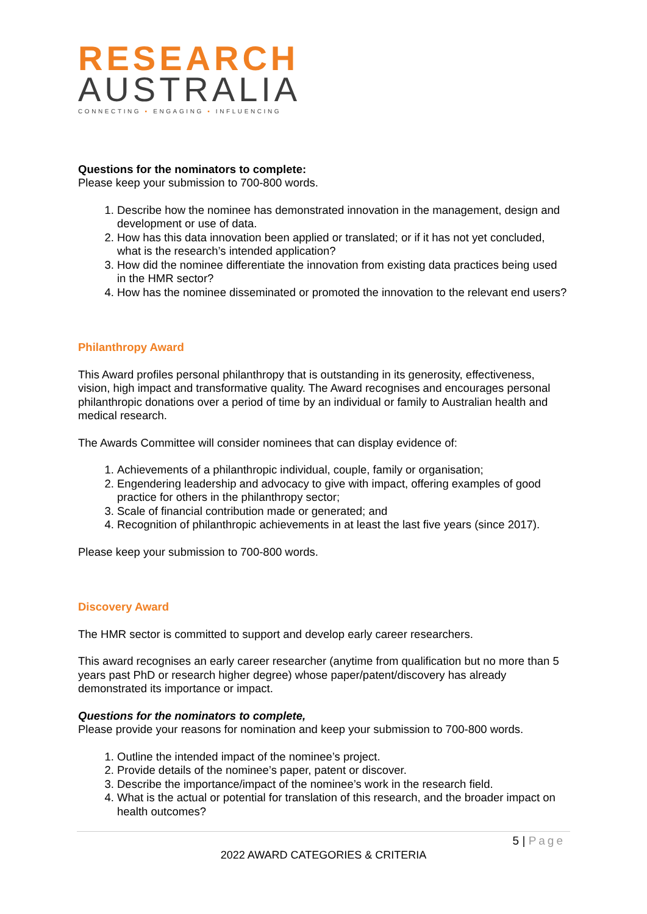RESEARCH
AUSTRALIA
CONNECTING ▪ ENGAGING ▪ INFLUENCING
Questions for the nominators to complete:
Please keep your submission to 700-800 words.
1. Describe how the nominee has demonstrated innovation in the management, design and development or use of data.
2. How has this data innovation been applied or translated; or if it has not yet concluded, what is the research’s intended application?
3. How did the nominee differentiate the innovation from existing data practices being used in the HMR sector?
4. How has the nominee disseminated or promoted the innovation to the relevant end users?
Philanthropy Award
This Award profiles personal philanthropy that is outstanding in its generosity, effectiveness, vision, high impact and transformative quality. The Award recognises and encourages personal philanthropic donations over a period of time by an individual or family to Australian health and medical research.
The Awards Committee will consider nominees that can display evidence of:
1. Achievements of a philanthropic individual, couple, family or organisation;
2. Engendering leadership and advocacy to give with impact, offering examples of good practice for others in the philanthropy sector;
3. Scale of financial contribution made or generated; and
4. Recognition of philanthropic achievements in at least the last five years (since 2017).
Please keep your submission to 700-800 words.
Discovery Award
The HMR sector is committed to support and develop early career researchers.
This award recognises an early career researcher (anytime from qualification but no more than 5 years past PhD or research higher degree) whose paper/patent/discovery has already demonstrated its importance or impact.
Questions for the nominators to complete,
Please provide your reasons for nomination and keep your submission to 700-800 words.
1. Outline the intended impact of the nominee’s project.
2. Provide details of the nominee’s paper, patent or discover.
3. Describe the importance/impact of the nominee’s work in the research field.
4. What is the actual or potential for translation of this research, and the broader impact on health outcomes?
5 | Page
2022 AWARD CATEGORIES & CRITERIA